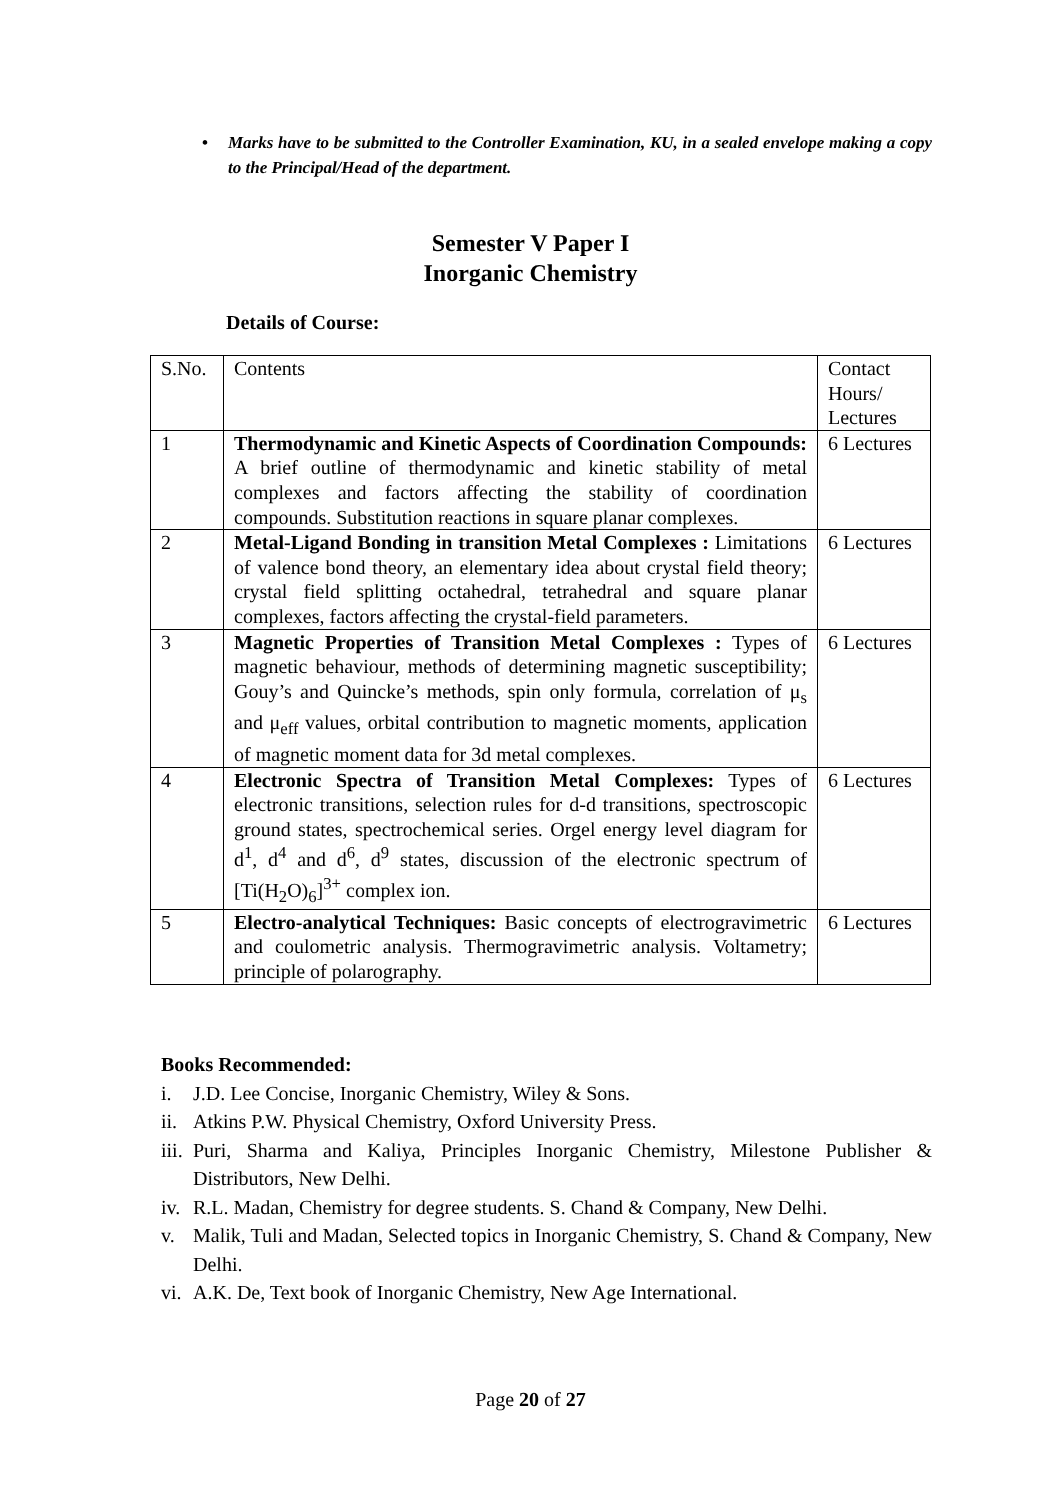• Marks have to be submitted to the Controller Examination, KU, in a sealed envelope making a copy to the Principal/Head of the department.
Semester V Paper I
Inorganic Chemistry
Details of Course:
| S.No. | Contents | Contact Hours/ Lectures |
| 1 | Thermodynamic and Kinetic Aspects of Coordination Compounds: A brief outline of thermodynamic and kinetic stability of metal complexes and factors affecting the stability of coordination compounds. Substitution reactions in square planar complexes. | 6 Lectures |
| 2 | Metal-Ligand Bonding in transition Metal Complexes : Limitations of valence bond theory, an elementary idea about crystal field theory; crystal field splitting octahedral, tetrahedral and square planar complexes, factors affecting the crystal-field parameters. | 6 Lectures |
| 3 | Magnetic Properties of Transition Metal Complexes : Types of magnetic behaviour, methods of determining magnetic susceptibility; Gouy’s and Quincke’s methods, spin only formula, correlation of μ<sub>s</sub> and μ<sub>eff</sub> values, orbital contribution to magnetic moments, application of magnetic moment data for 3d metal complexes. | 6 Lectures |
| 4 | Electronic Spectra of Transition Metal Complexes: Types of electronic transitions, selection rules for d-d transitions, spectroscopic ground states, spectrochemical series. Orgel energy level diagram for d<sup>1</sup>, d<sup>4</sup> and d<sup>6</sup>, d<sup>9</sup> states, discussion of the electronic spectrum of [Ti(H<sub>2</sub>O)<sub>6</sub>]<sup>3+</sup> complex ion. | 6 Lectures |
| 5 | Electro-analytical Techniques: Basic concepts of electrogravimetric and coulometric analysis. Thermogravimetric analysis. Voltametry; principle of polarography. | 6 Lectures |
Books Recommended:
i. J.D. Lee Concise, Inorganic Chemistry, Wiley & Sons.
ii. Atkins P.W. Physical Chemistry, Oxford University Press.
iii. Puri, Sharma and Kaliya, Principles Inorganic Chemistry, Milestone Publisher & Distributors, New Delhi.
iv. R.L. Madan, Chemistry for degree students. S. Chand & Company, New Delhi.
v. Malik, Tuli and Madan, Selected topics in Inorganic Chemistry, S. Chand & Company, New Delhi.
vi. A.K. De, Text book of Inorganic Chemistry, New Age International.
Page 20 of 27